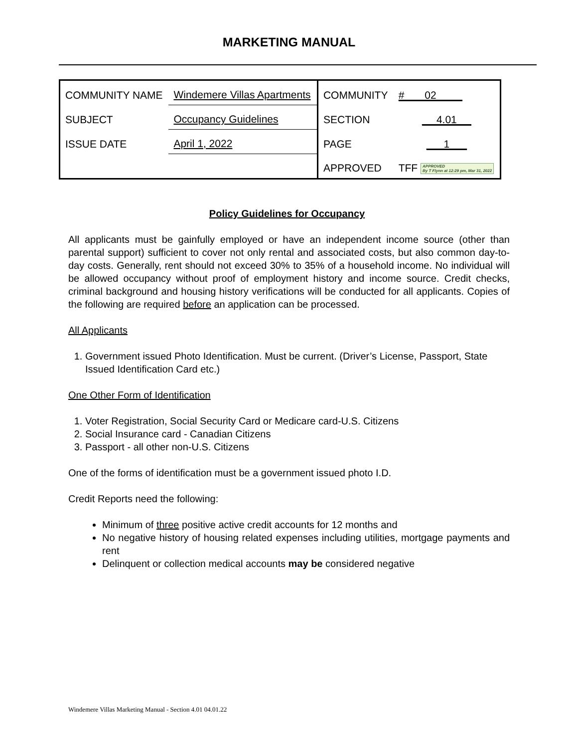MARKETING MANUAL
| COMMUNITY NAME | Windemere Villas Apartments | COMMUNITY | # 02 |
| SUBJECT | Occupancy Guidelines | SECTION | 4.01 |
| ISSUE DATE | April 1, 2022 | PAGE | 1 |
| | | APPROVED | TFF APPROVED By T Flynn at 12:29 pm, Mar 31, 2022 |
Policy Guidelines for Occupancy
All applicants must be gainfully employed or have an independent income source (other than parental support) sufficient to cover not only rental and associated costs, but also common day-to-day costs. Generally, rent should not exceed 30% to 35% of a household income. No individual will be allowed occupancy without proof of employment history and income source. Credit checks, criminal background and housing history verifications will be conducted for all applicants. Copies of the following are required before an application can be processed.
All Applicants
1. Government issued Photo Identification. Must be current. (Driver’s License, Passport, State Issued Identification Card etc.)
One Other Form of Identification
1. Voter Registration, Social Security Card or Medicare card-U.S. Citizens
2. Social Insurance card - Canadian Citizens
3. Passport - all other non-U.S. Citizens
One of the forms of identification must be a government issued photo I.D.
Credit Reports need the following:
Minimum of three positive active credit accounts for 12 months and
No negative history of housing related expenses including utilities, mortgage payments and rent
Delinquent or collection medical accounts may be considered negative
Windemere Villas Marketing Manual - Section 4.01 04.01.22